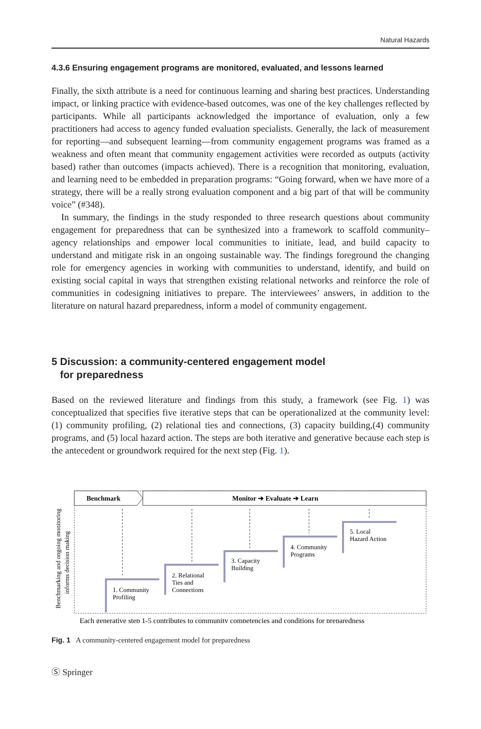Natural Hazards
4.3.6 Ensuring engagement programs are monitored, evaluated, and lessons learned
Finally, the sixth attribute is a need for continuous learning and sharing best practices. Understanding impact, or linking practice with evidence-based outcomes, was one of the key challenges reflected by participants. While all participants acknowledged the importance of evaluation, only a few practitioners had access to agency funded evaluation specialists. Generally, the lack of measurement for reporting—and subsequent learning—from community engagement programs was framed as a weakness and often meant that community engagement activities were recorded as outputs (activity based) rather than outcomes (impacts achieved). There is a recognition that monitoring, evaluation, and learning need to be embedded in preparation programs: “Going forward, when we have more of a strategy, there will be a really strong evaluation component and a big part of that will be community voice” (#348).
In summary, the findings in the study responded to three research questions about community engagement for preparedness that can be synthesized into a framework to scaffold community–agency relationships and empower local communities to initiate, lead, and build capacity to understand and mitigate risk in an ongoing sustainable way. The findings foreground the changing role for emergency agencies in working with communities to understand, identify, and build on existing social capital in ways that strengthen existing relational networks and reinforce the role of communities in codesigning initiatives to prepare. The interviewees’ answers, in addition to the literature on natural hazard preparedness, inform a model of community engagement.
5 Discussion: a community-centered engagement model
for preparedness
Based on the reviewed literature and findings from this study, a framework (see Fig. 1) was conceptualized that specifies five iterative steps that can be operationalized at the community level: (1) community profiling, (2) relational ties and connections, (3) capacity building,(4) community programs, and (5) local hazard action. The steps are both iterative and generative because each step is the antecedent or groundwork required for the next step (Fig. 1).
Benchmarking and ongoing monitoring
informs decision making
Benchmark
Monitor ➔ Evaluate ➔ Learn
1. Community
Profiling
2. Relational
Ties and
Connections
3. Capacity
Building
4. Community
Programs
5. Local
Hazard Action
Each generative step 1-5 contributes to community competencies and conditions for preparedness
Fig. 1 A community-centered engagement model for preparedness
Ⓢ Springer